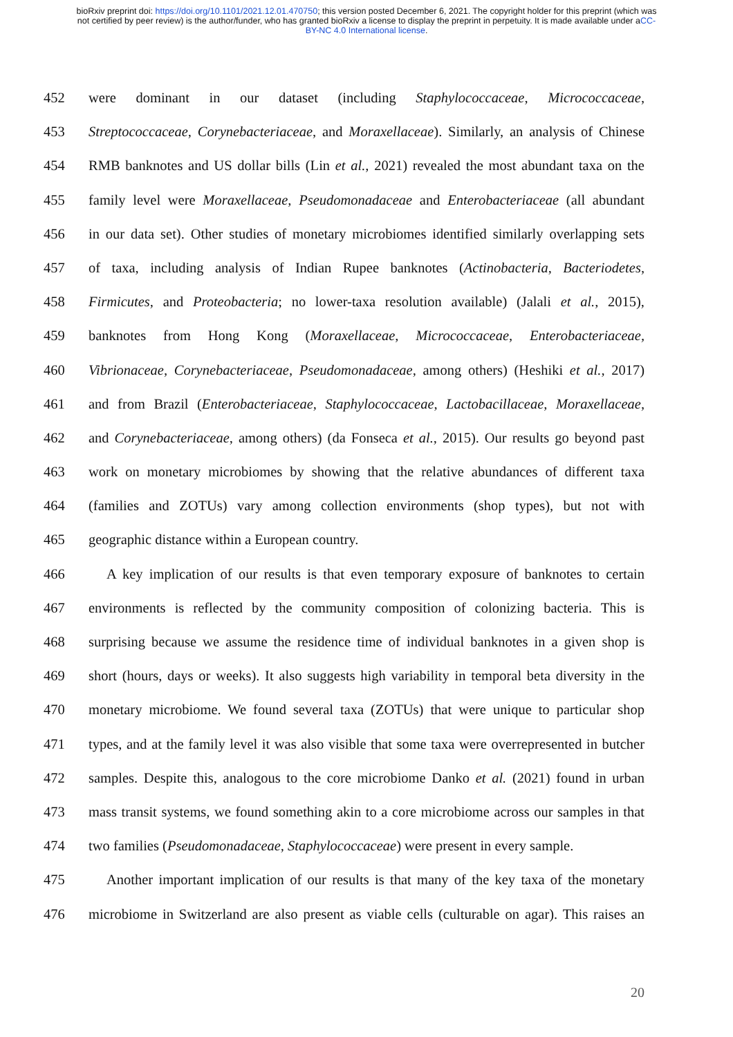bioRxiv preprint doi: https://doi.org/10.1101/2021.12.01.470750; this version posted December 6, 2021. The copyright holder for this preprint (which was not certified by peer review) is the author/funder, who has granted bioRxiv a license to display the preprint in perpetuity. It is made available under aCC-BY-NC 4.0 International license.
452 were dominant in our dataset (including Staphylococcaceae, Micrococcaceae,
453 Streptococcaceae, Corynebacteriaceae, and Moraxellaceae). Similarly, an analysis of Chinese
454 RMB banknotes and US dollar bills (Lin et al., 2021) revealed the most abundant taxa on the
455 family level were Moraxellaceae, Pseudomonadaceae and Enterobacteriaceae (all abundant
456 in our data set). Other studies of monetary microbiomes identified similarly overlapping sets
457 of taxa, including analysis of Indian Rupee banknotes (Actinobacteria, Bacteriodetes,
458 Firmicutes, and Proteobacteria; no lower-taxa resolution available) (Jalali et al., 2015),
459 banknotes from Hong Kong (Moraxellaceae, Micrococcaceae, Enterobacteriaceae,
460 Vibrionaceae, Corynebacteriaceae, Pseudomonadaceae, among others) (Heshiki et al., 2017)
461 and from Brazil (Enterobacteriaceae, Staphylococcaceae, Lactobacillaceae, Moraxellaceae,
462 and Corynebacteriaceae, among others) (da Fonseca et al., 2015). Our results go beyond past
463 work on monetary microbiomes by showing that the relative abundances of different taxa
464 (families and ZOTUs) vary among collection environments (shop types), but not with
465 geographic distance within a European country.
466 A key implication of our results is that even temporary exposure of banknotes to certain
467 environments is reflected by the community composition of colonizing bacteria. This is
468 surprising because we assume the residence time of individual banknotes in a given shop is
469 short (hours, days or weeks). It also suggests high variability in temporal beta diversity in the
470 monetary microbiome. We found several taxa (ZOTUs) that were unique to particular shop
471 types, and at the family level it was also visible that some taxa were overrepresented in butcher
472 samples. Despite this, analogous to the core microbiome Danko et al. (2021) found in urban
473 mass transit systems, we found something akin to a core microbiome across our samples in that
474 two families (Pseudomonadaceae, Staphylococcaceae) were present in every sample.
475 Another important implication of our results is that many of the key taxa of the monetary
476 microbiome in Switzerland are also present as viable cells (culturable on agar). This raises an
20